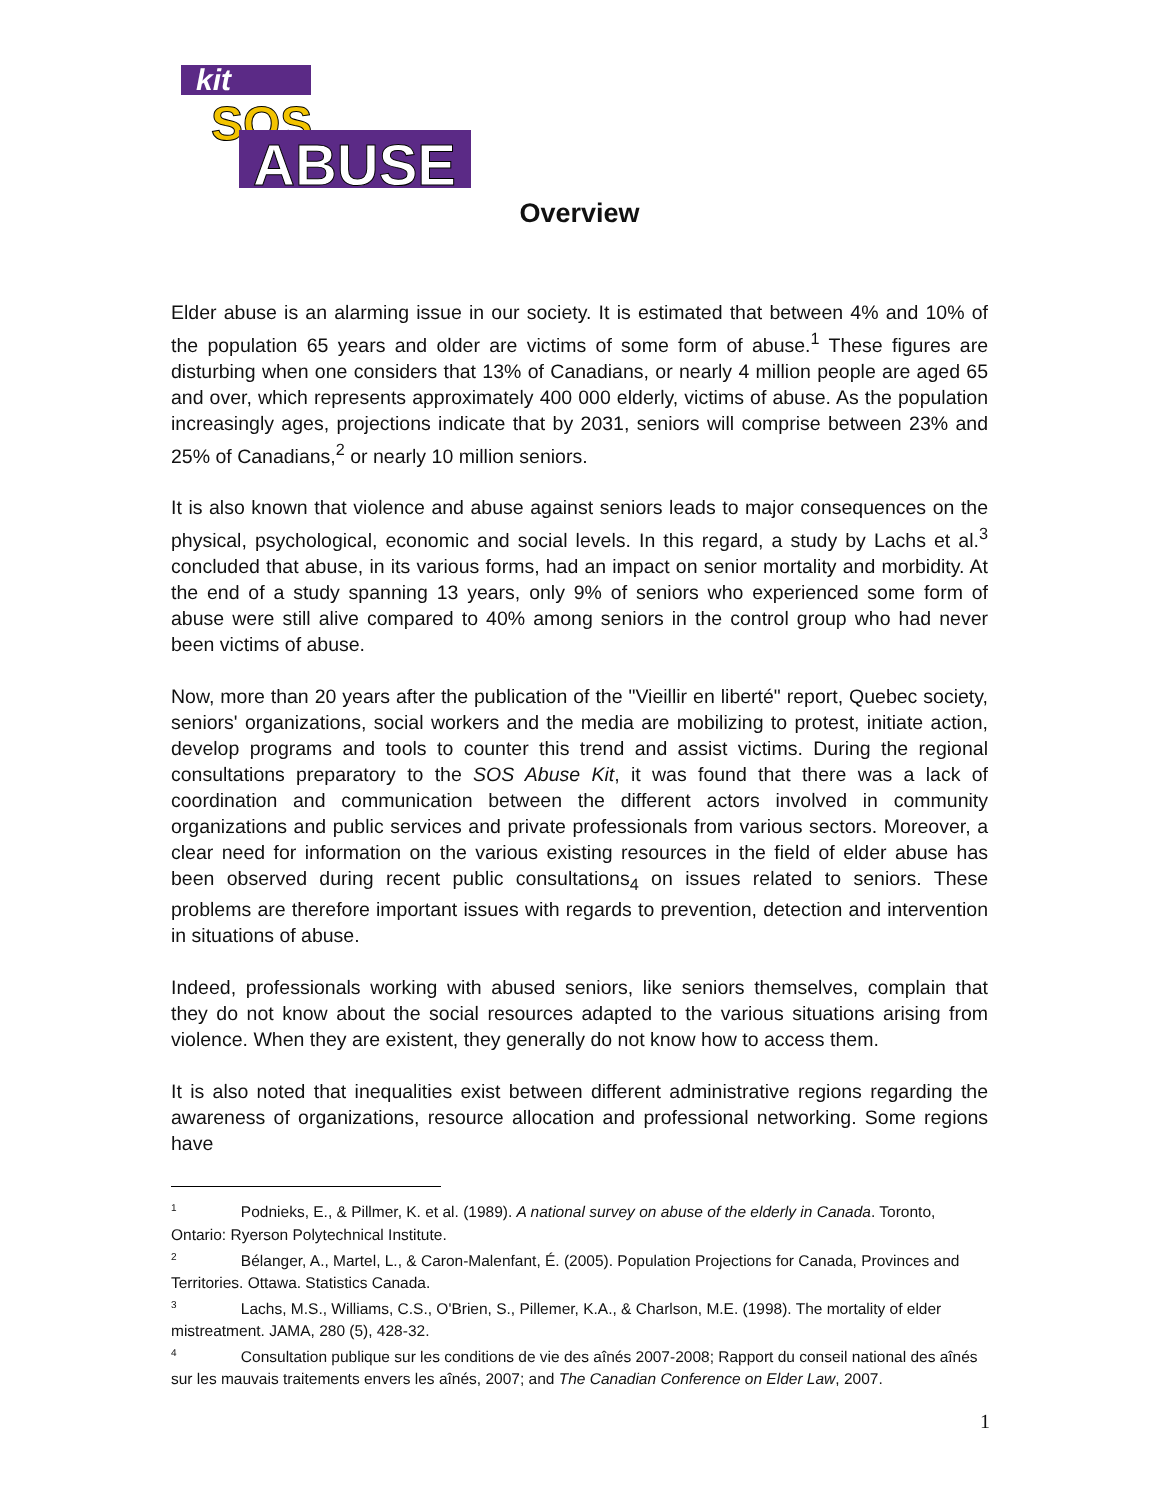kit
SOS
ABUSE
Overview
Elder abuse is an alarming issue in our society. It is estimated that between 4% and 10% of the population 65 years and older are victims of some form of abuse.<sup>1</sup> These figures are disturbing when one considers that 13% of Canadians, or nearly 4 million people are aged 65 and over, which represents approximately 400 000 elderly, victims of abuse. As the population increasingly ages, projections indicate that by 2031, seniors will comprise between 23% and 25% of Canadians,<sup>2</sup> or nearly 10 million seniors.
It is also known that violence and abuse against seniors leads to major consequences on the physical, psychological, economic and social levels. In this regard, a study by Lachs et al.<sup>3</sup> concluded that abuse, in its various forms, had an impact on senior mortality and morbidity. At the end of a study spanning 13 years, only 9% of seniors who experienced some form of abuse were still alive compared to 40% among seniors in the control group who had never been victims of abuse.
Now, more than 20 years after the publication of the "Vieillir en liberté" report, Quebec society, seniors' organizations, social workers and the media are mobilizing to protest, initiate action, develop programs and tools to counter this trend and assist victims. During the regional consultations preparatory to the SOS Abuse Kit, it was found that there was a lack of coordination and communication between the different actors involved in community organizations and public services and private professionals from various sectors. Moreover, a clear need for information on the various existing resources in the field of elder abuse has been observed during recent public consultations<sub>4</sub> on issues related to seniors. These problems are therefore important issues with regards to prevention, detection and intervention in situations of abuse.
Indeed, professionals working with abused seniors, like seniors themselves, complain that they do not know about the social resources adapted to the various situations arising from violence. When they are existent, they generally do not know how to access them.
It is also noted that inequalities exist between different administrative regions regarding the awareness of organizations, resource allocation and professional networking. Some regions have
<sup>1</sup> Podnieks, E., & Pillmer, K. et al. (1989). A national survey on abuse of the elderly in Canada. Toronto, Ontario: Ryerson Polytechnical Institute.
<sup>2</sup> Bélanger, A., Martel, L., & Caron-Malenfant, É. (2005). Population Projections for Canada, Provinces and Territories. Ottawa. Statistics Canada.
<sup>3</sup> Lachs, M.S., Williams, C.S., O'Brien, S., Pillemer, K.A., & Charlson, M.E. (1998). The mortality of elder mistreatment. JAMA, 280 (5), 428-32.
<sup>4</sup> Consultation publique sur les conditions de vie des aînés 2007-2008; Rapport du conseil national des aînés sur les mauvais traitements envers les aînés, 2007; and The Canadian Conference on Elder Law, 2007.
1